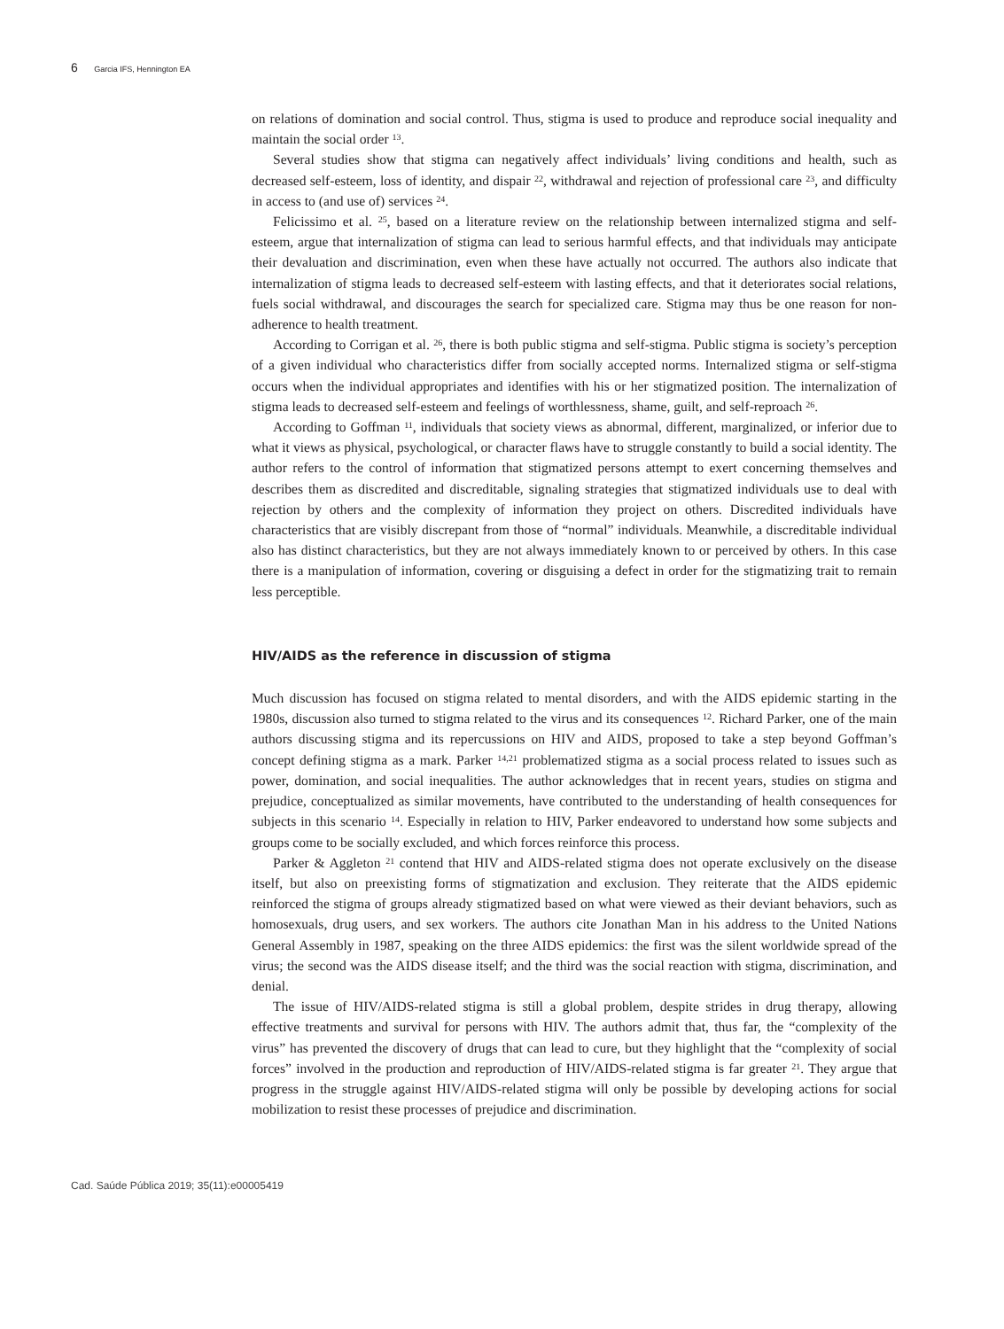6 Garcia IFS, Hennington EA
on relations of domination and social control. Thus, stigma is used to produce and reproduce social inequality and maintain the social order <sup>13</sup>.
Several studies show that stigma can negatively affect individuals’ living conditions and health, such as decreased self-esteem, loss of identity, and dispair <sup>22</sup>, withdrawal and rejection of professional care <sup>23</sup>, and difficulty in access to (and use of) services <sup>24</sup>.
Felicissimo et al. <sup>25</sup>, based on a literature review on the relationship between internalized stigma and self-esteem, argue that internalization of stigma can lead to serious harmful effects, and that individuals may anticipate their devaluation and discrimination, even when these have actually not occurred. The authors also indicate that internalization of stigma leads to decreased self-esteem with lasting effects, and that it deteriorates social relations, fuels social withdrawal, and discourages the search for specialized care. Stigma may thus be one reason for non-adherence to health treatment.
According to Corrigan et al. <sup>26</sup>, there is both public stigma and self-stigma. Public stigma is society’s perception of a given individual who characteristics differ from socially accepted norms. Internalized stigma or self-stigma occurs when the individual appropriates and identifies with his or her stigmatized position. The internalization of stigma leads to decreased self-esteem and feelings of worthlessness, shame, guilt, and self-reproach <sup>26</sup>.
According to Goffman <sup>11</sup>, individuals that society views as abnormal, different, marginalized, or inferior due to what it views as physical, psychological, or character flaws have to struggle constantly to build a social identity. The author refers to the control of information that stigmatized persons attempt to exert concerning themselves and describes them as discredited and discreditable, signaling strategies that stigmatized individuals use to deal with rejection by others and the complexity of information they project on others. Discredited individuals have characteristics that are visibly discrepant from those of “normal” individuals. Meanwhile, a discreditable individual also has distinct characteristics, but they are not always immediately known to or perceived by others. In this case there is a manipulation of information, covering or disguising a defect in order for the stigmatizing trait to remain less perceptible.
HIV/AIDS as the reference in discussion of stigma
Much discussion has focused on stigma related to mental disorders, and with the AIDS epidemic starting in the 1980s, discussion also turned to stigma related to the virus and its consequences <sup>12</sup>. Richard Parker, one of the main authors discussing stigma and its repercussions on HIV and AIDS, proposed to take a step beyond Goffman’s concept defining stigma as a mark. Parker <sup>14,21</sup> problematized stigma as a social process related to issues such as power, domination, and social inequalities. The author acknowledges that in recent years, studies on stigma and prejudice, conceptualized as similar movements, have contributed to the understanding of health consequences for subjects in this scenario <sup>14</sup>. Especially in relation to HIV, Parker endeavored to understand how some subjects and groups come to be socially excluded, and which forces reinforce this process.
Parker & Aggleton <sup>21</sup> contend that HIV and AIDS-related stigma does not operate exclusively on the disease itself, but also on preexisting forms of stigmatization and exclusion. They reiterate that the AIDS epidemic reinforced the stigma of groups already stigmatized based on what were viewed as their deviant behaviors, such as homosexuals, drug users, and sex workers. The authors cite Jonathan Man in his address to the United Nations General Assembly in 1987, speaking on the three AIDS epidemics: the first was the silent worldwide spread of the virus; the second was the AIDS disease itself; and the third was the social reaction with stigma, discrimination, and denial.
The issue of HIV/AIDS-related stigma is still a global problem, despite strides in drug therapy, allowing effective treatments and survival for persons with HIV. The authors admit that, thus far, the “complexity of the virus” has prevented the discovery of drugs that can lead to cure, but they highlight that the “complexity of social forces” involved in the production and reproduction of HIV/AIDS-related stigma is far greater <sup>21</sup>. They argue that progress in the struggle against HIV/AIDS-related stigma will only be possible by developing actions for social mobilization to resist these processes of prejudice and discrimination.
Cad. Saúde Pública 2019; 35(11):e00005419